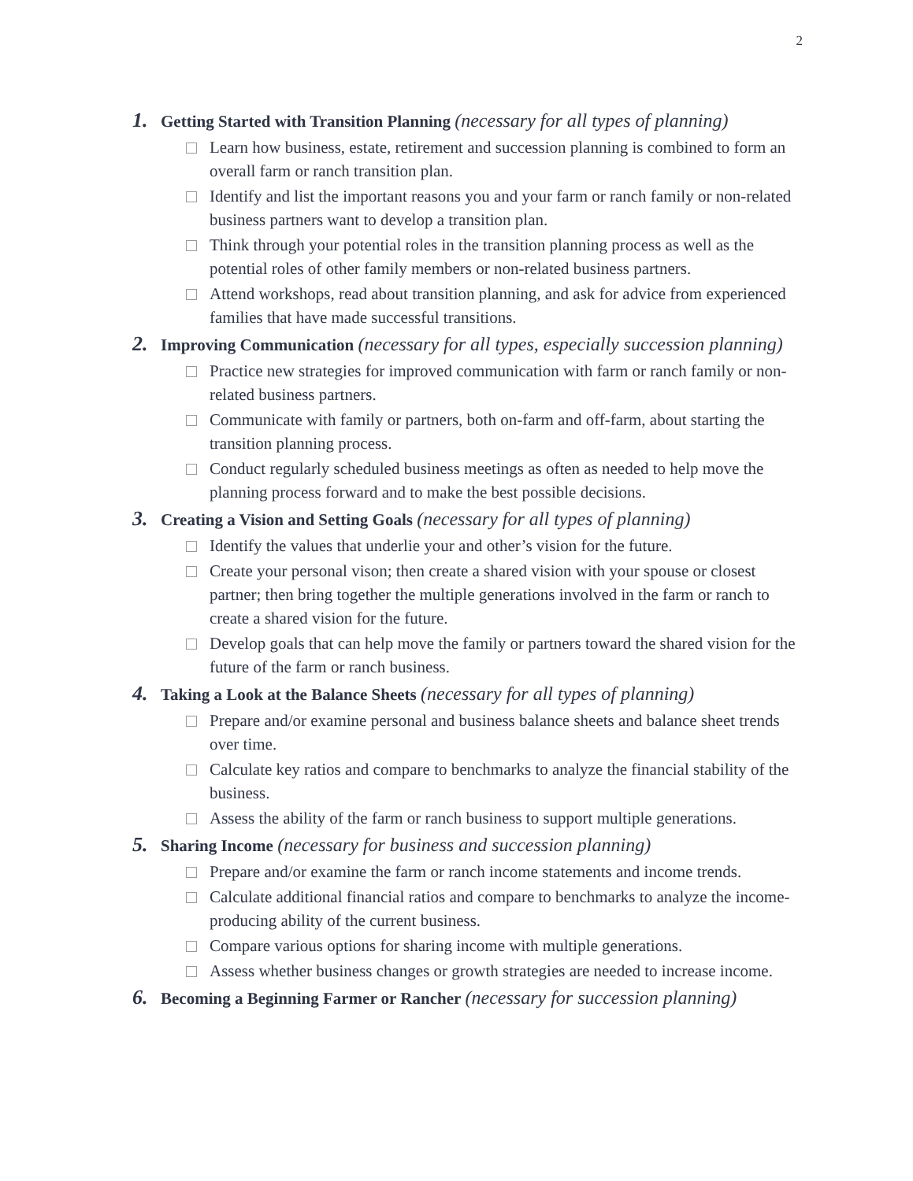2
1. Getting Started with Transition Planning (necessary for all types of planning)
Learn how business, estate, retirement and succession planning is combined to form an overall farm or ranch transition plan.
Identify and list the important reasons you and your farm or ranch family or non-related business partners want to develop a transition plan.
Think through your potential roles in the transition planning process as well as the potential roles of other family members or non-related business partners.
Attend workshops, read about transition planning, and ask for advice from experienced families that have made successful transitions.
2. Improving Communication (necessary for all types, especially succession planning)
Practice new strategies for improved communication with farm or ranch family or non-related business partners.
Communicate with family or partners, both on-farm and off-farm, about starting the transition planning process.
Conduct regularly scheduled business meetings as often as needed to help move the planning process forward and to make the best possible decisions.
3. Creating a Vision and Setting Goals (necessary for all types of planning)
Identify the values that underlie your and other’s vision for the future.
Create your personal vison; then create a shared vision with your spouse or closest partner; then bring together the multiple generations involved in the farm or ranch to create a shared vision for the future.
Develop goals that can help move the family or partners toward the shared vision for the future of the farm or ranch business.
4. Taking a Look at the Balance Sheets (necessary for all types of planning)
Prepare and/or examine personal and business balance sheets and balance sheet trends over time.
Calculate key ratios and compare to benchmarks to analyze the financial stability of the business.
Assess the ability of the farm or ranch business to support multiple generations.
5. Sharing Income (necessary for business and succession planning)
Prepare and/or examine the farm or ranch income statements and income trends.
Calculate additional financial ratios and compare to benchmarks to analyze the income-producing ability of the current business.
Compare various options for sharing income with multiple generations.
Assess whether business changes or growth strategies are needed to increase income.
6. Becoming a Beginning Farmer or Rancher (necessary for succession planning)